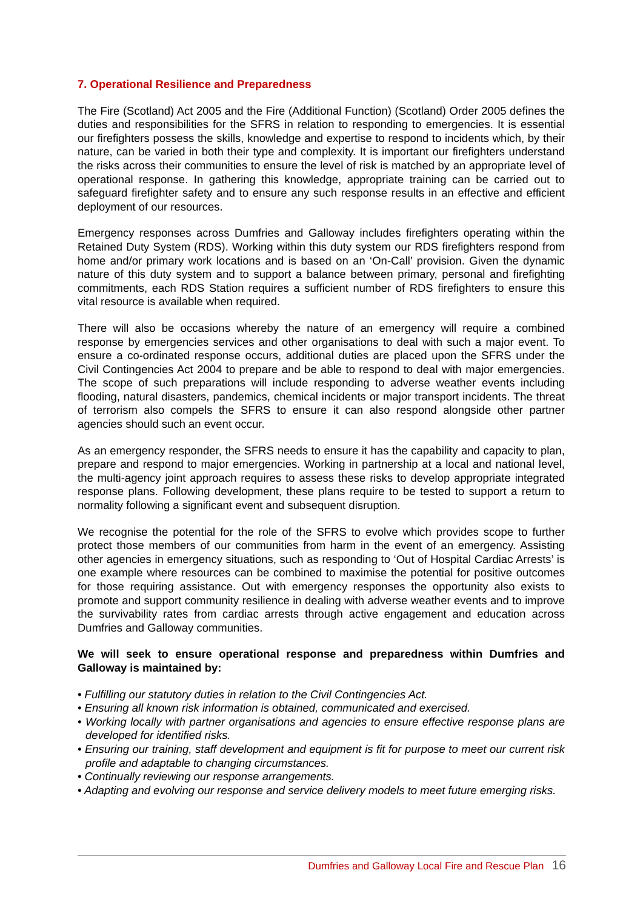7. Operational Resilience and Preparedness
The Fire (Scotland) Act 2005 and the Fire (Additional Function) (Scotland) Order 2005 defines the duties and responsibilities for the SFRS in relation to responding to emergencies. It is essential our firefighters possess the skills, knowledge and expertise to respond to incidents which, by their nature, can be varied in both their type and complexity. It is important our firefighters understand the risks across their communities to ensure the level of risk is matched by an appropriate level of operational response. In gathering this knowledge, appropriate training can be carried out to safeguard firefighter safety and to ensure any such response results in an effective and efficient deployment of our resources.
Emergency responses across Dumfries and Galloway includes firefighters operating within the Retained Duty System (RDS). Working within this duty system our RDS firefighters respond from home and/or primary work locations and is based on an ‘On-Call’ provision. Given the dynamic nature of this duty system and to support a balance between primary, personal and firefighting commitments, each RDS Station requires a sufficient number of RDS firefighters to ensure this vital resource is available when required.
There will also be occasions whereby the nature of an emergency will require a combined response by emergencies services and other organisations to deal with such a major event. To ensure a co-ordinated response occurs, additional duties are placed upon the SFRS under the Civil Contingencies Act 2004 to prepare and be able to respond to deal with major emergencies. The scope of such preparations will include responding to adverse weather events including flooding, natural disasters, pandemics, chemical incidents or major transport incidents. The threat of terrorism also compels the SFRS to ensure it can also respond alongside other partner agencies should such an event occur.
As an emergency responder, the SFRS needs to ensure it has the capability and capacity to plan, prepare and respond to major emergencies. Working in partnership at a local and national level, the multi-agency joint approach requires to assess these risks to develop appropriate integrated response plans. Following development, these plans require to be tested to support a return to normality following a significant event and subsequent disruption.
We recognise the potential for the role of the SFRS to evolve which provides scope to further protect those members of our communities from harm in the event of an emergency. Assisting other agencies in emergency situations, such as responding to ‘Out of Hospital Cardiac Arrests’ is one example where resources can be combined to maximise the potential for positive outcomes for those requiring assistance. Out with emergency responses the opportunity also exists to promote and support community resilience in dealing with adverse weather events and to improve the survivability rates from cardiac arrests through active engagement and education across Dumfries and Galloway communities.
We will seek to ensure operational response and preparedness within Dumfries and Galloway is maintained by:
• Fulfilling our statutory duties in relation to the Civil Contingencies Act.
• Ensuring all known risk information is obtained, communicated and exercised.
• Working locally with partner organisations and agencies to ensure effective response plans are developed for identified risks.
• Ensuring our training, staff development and equipment is fit for purpose to meet our current risk profile and adaptable to changing circumstances.
• Continually reviewing our response arrangements.
• Adapting and evolving our response and service delivery models to meet future emerging risks.
Dumfries and Galloway Local Fire and Rescue Plan 16